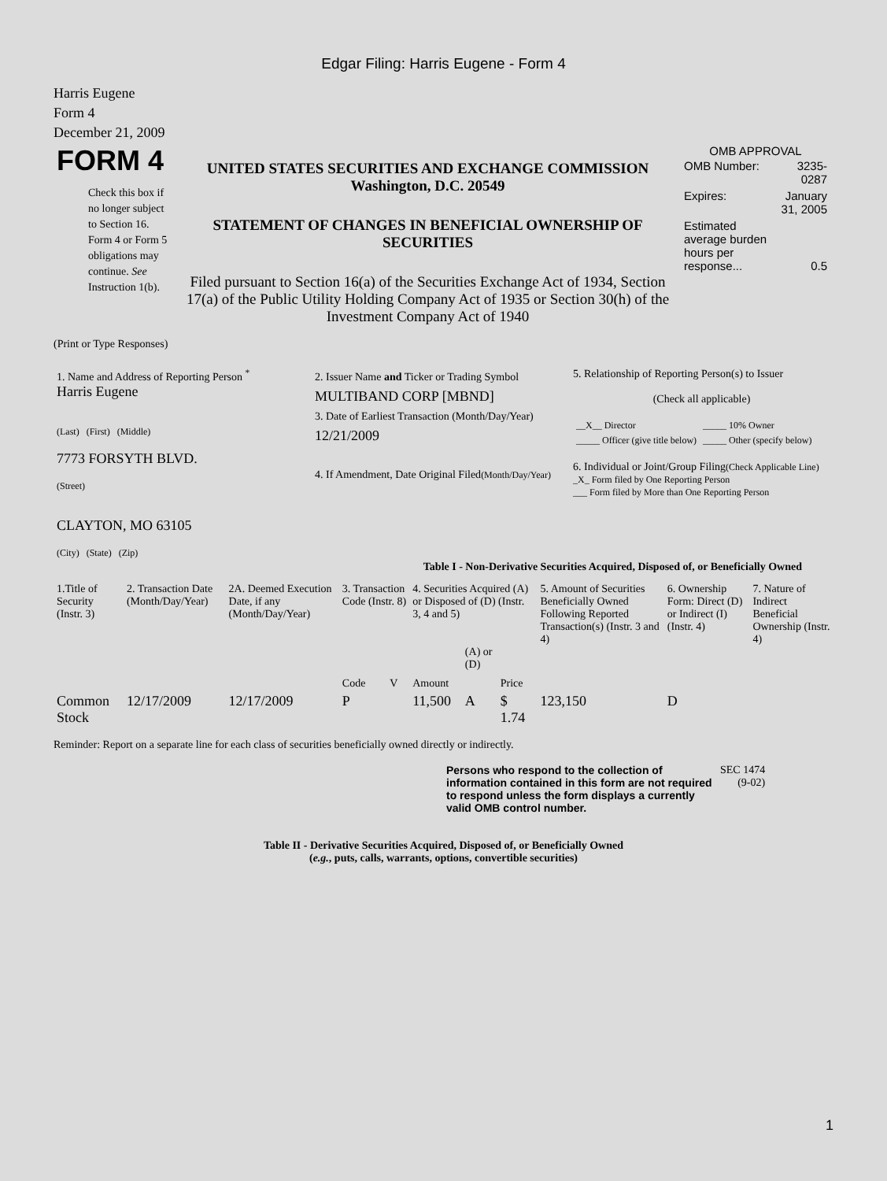Edgar Filing: Harris Eugene - Form 4
Harris Eugene
Form 4
December 21, 2009
| FORM 4 Check this box if no longer subject to Section 16. Form 4 or Form 5 obligations may continue. See Instruction 1(b). | UNITED STATES SECURITIES AND EXCHANGE COMMISSION Washington, D.C. 20549 STATEMENT OF CHANGES IN BENEFICIAL OWNERSHIP OF SECURITIES Filed pursuant to Section 16(a) of the Securities Exchange Act of 1934, Section 17(a) of the Public Utility Holding Company Act of 1935 or Section 30(h) of the Investment Company Act of 1940 | OMB APPROVAL / OMB Number: / 3235-0287 / / Expires: / January 31, 2005 / / Estimated average burden hours per response... / 0.5 / |
(Print or Type Responses)
| 1. Name and Address of Reporting Person <sup>*</sup> Harris Eugene (Last) (First) (Middle) 7773 FORSYTH BLVD. (Street) CLAYTON, MO 63105 (City) (State) (Zip) | 2. Issuer Name and Ticker or Trading Symbol MULTIBAND CORP [MBND] 3. Date of Earliest Transaction (Month/Day/Year) 12/21/2009 4. If Amendment, Date Original Filed (Month/Day/Year) | 5. Relationship of Reporting Person(s) to Issuer (Check all applicable) / __X__ Director / _____ 10% Owner / / _____ Officer (give title below) / _____ Other (specify below) / 6. Individual or Joint/Group Filing (Check Applicable Line) _X_ Form filed by One Reporting Person ___ Form filed by More than One Reporting Person |
Table I - Non-Derivative Securities Acquired, Disposed of, or Beneficially Owned
| 1.Title of Security (Instr. 3) | 2. Transaction Date (Month/Day/Year) | 2A. Deemed Execution Date, if any (Month/Day/Year) | 3. Transaction Code (Instr. 8) | | 4. Securities Acquired (A) or Disposed of (D) (Instr. 3, 4 and 5) | | | 5. Amount of Securities Beneficially Owned Following Reported Transaction(s) (Instr. 3 and 4) | 6. Ownership Form: Direct (D) or Indirect (I) (Instr. 4) | 7. Nature of Indirect Beneficial Ownership (Instr. 4) |
| --- | --- | --- | --- | --- | --- | --- | --- | --- | --- | --- |
| | | | Code | V | Amount | (A) or (D) | Price | | | |
| Common Stock | 12/17/2009 | 12/17/2009 | P | | 11,500 | A | $ 1.74 | 123,150 | D | |
Reminder: Report on a separate line for each class of securities beneficially owned directly or indirectly.
| Persons who respond to the collection of information contained in this form are not required to respond unless the form displays a currently valid OMB control number. | SEC 1474 (9-02) |
Table II - Derivative Securities Acquired, Disposed of, or Beneficially Owned
(e.g., puts, calls, warrants, options, convertible securities)
1